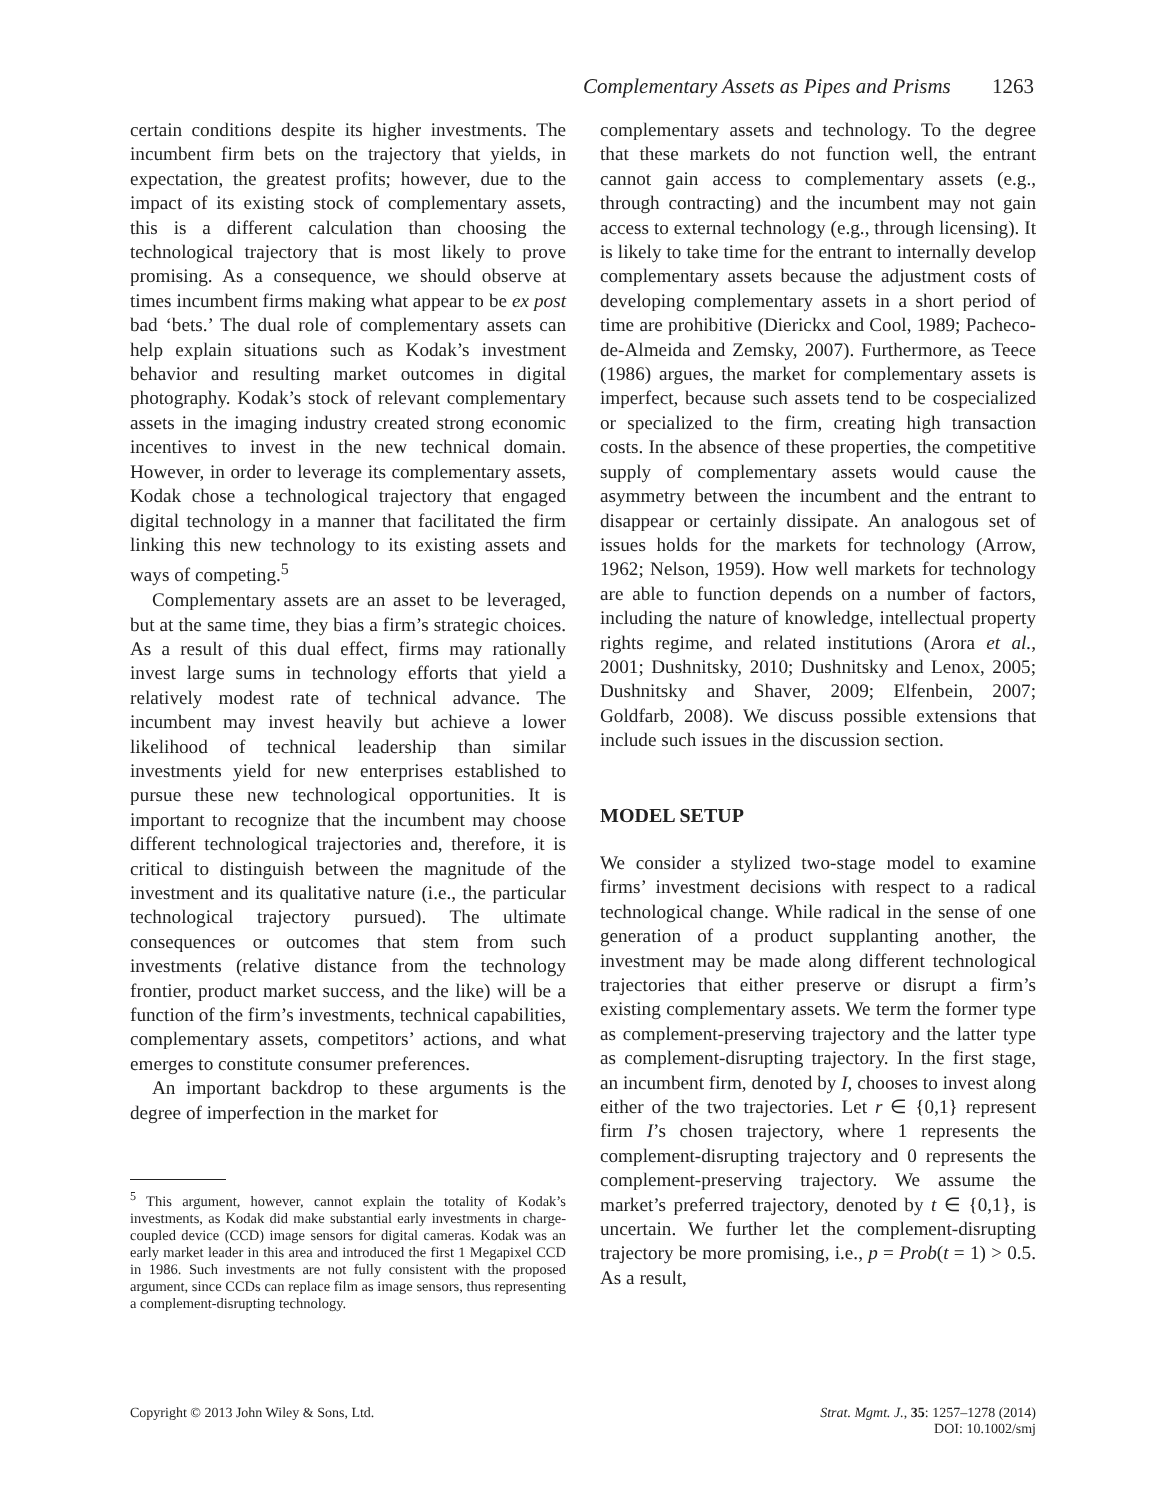Complementary Assets as Pipes and Prisms 1263
certain conditions despite its higher investments. The incumbent firm bets on the trajectory that yields, in expectation, the greatest profits; however, due to the impact of its existing stock of complementary assets, this is a different calculation than choosing the technological trajectory that is most likely to prove promising. As a consequence, we should observe at times incumbent firms making what appear to be ex post bad ‘bets.’ The dual role of complementary assets can help explain situations such as Kodak’s investment behavior and resulting market outcomes in digital photography. Kodak’s stock of relevant complementary assets in the imaging industry created strong economic incentives to invest in the new technical domain. However, in order to leverage its complementary assets, Kodak chose a technological trajectory that engaged digital technology in a manner that facilitated the firm linking this new technology to its existing assets and ways of competing.<sup>5</sup>
Complementary assets are an asset to be leveraged, but at the same time, they bias a firm’s strategic choices. As a result of this dual effect, firms may rationally invest large sums in technology efforts that yield a relatively modest rate of technical advance. The incumbent may invest heavily but achieve a lower likelihood of technical leadership than similar investments yield for new enterprises established to pursue these new technological opportunities. It is important to recognize that the incumbent may choose different technological trajectories and, therefore, it is critical to distinguish between the magnitude of the investment and its qualitative nature (i.e., the particular technological trajectory pursued). The ultimate consequences or outcomes that stem from such investments (relative distance from the technology frontier, product market success, and the like) will be a function of the firm’s investments, technical capabilities, complementary assets, competitors’ actions, and what emerges to constitute consumer preferences.
An important backdrop to these arguments is the degree of imperfection in the market for
<sup>5</sup> This argument, however, cannot explain the totality of Kodak’s investments, as Kodak did make substantial early investments in charge-coupled device (CCD) image sensors for digital cameras. Kodak was an early market leader in this area and introduced the first 1 Megapixel CCD in 1986. Such investments are not fully consistent with the proposed argument, since CCDs can replace film as image sensors, thus representing a complement-disrupting technology.
complementary assets and technology. To the degree that these markets do not function well, the entrant cannot gain access to complementary assets (e.g., through contracting) and the incumbent may not gain access to external technology (e.g., through licensing). It is likely to take time for the entrant to internally develop complementary assets because the adjustment costs of developing complementary assets in a short period of time are prohibitive (Dierickx and Cool, 1989; Pacheco-de-Almeida and Zemsky, 2007). Furthermore, as Teece (1986) argues, the market for complementary assets is imperfect, because such assets tend to be cospecialized or specialized to the firm, creating high transaction costs. In the absence of these properties, the competitive supply of complementary assets would cause the asymmetry between the incumbent and the entrant to disappear or certainly dissipate. An analogous set of issues holds for the markets for technology (Arrow, 1962; Nelson, 1959). How well markets for technology are able to function depends on a number of factors, including the nature of knowledge, intellectual property rights regime, and related institutions (Arora et al., 2001; Dushnitsky, 2010; Dushnitsky and Lenox, 2005; Dushnitsky and Shaver, 2009; Elfenbein, 2007; Goldfarb, 2008). We discuss possible extensions that include such issues in the discussion section.
MODEL SETUP
We consider a stylized two-stage model to examine firms’ investment decisions with respect to a radical technological change. While radical in the sense of one generation of a product supplanting another, the investment may be made along different technological trajectories that either preserve or disrupt a firm’s existing complementary assets. We term the former type as complement-preserving trajectory and the latter type as complement-disrupting trajectory. In the first stage, an incumbent firm, denoted by I, chooses to invest along either of the two trajectories. Let r ∈ {0,1} represent firm I’s chosen trajectory, where 1 represents the complement-disrupting trajectory and 0 represents the complement-preserving trajectory. We assume the market’s preferred trajectory, denoted by t ∈ {0,1}, is uncertain. We further let the complement-disrupting trajectory be more promising, i.e., p = Prob(t = 1) > 0.5. As a result,
Copyright © 2013 John Wiley & Sons, Ltd. Strat. Mgmt. J., 35: 1257–1278 (2014)
DOI: 10.1002/smj